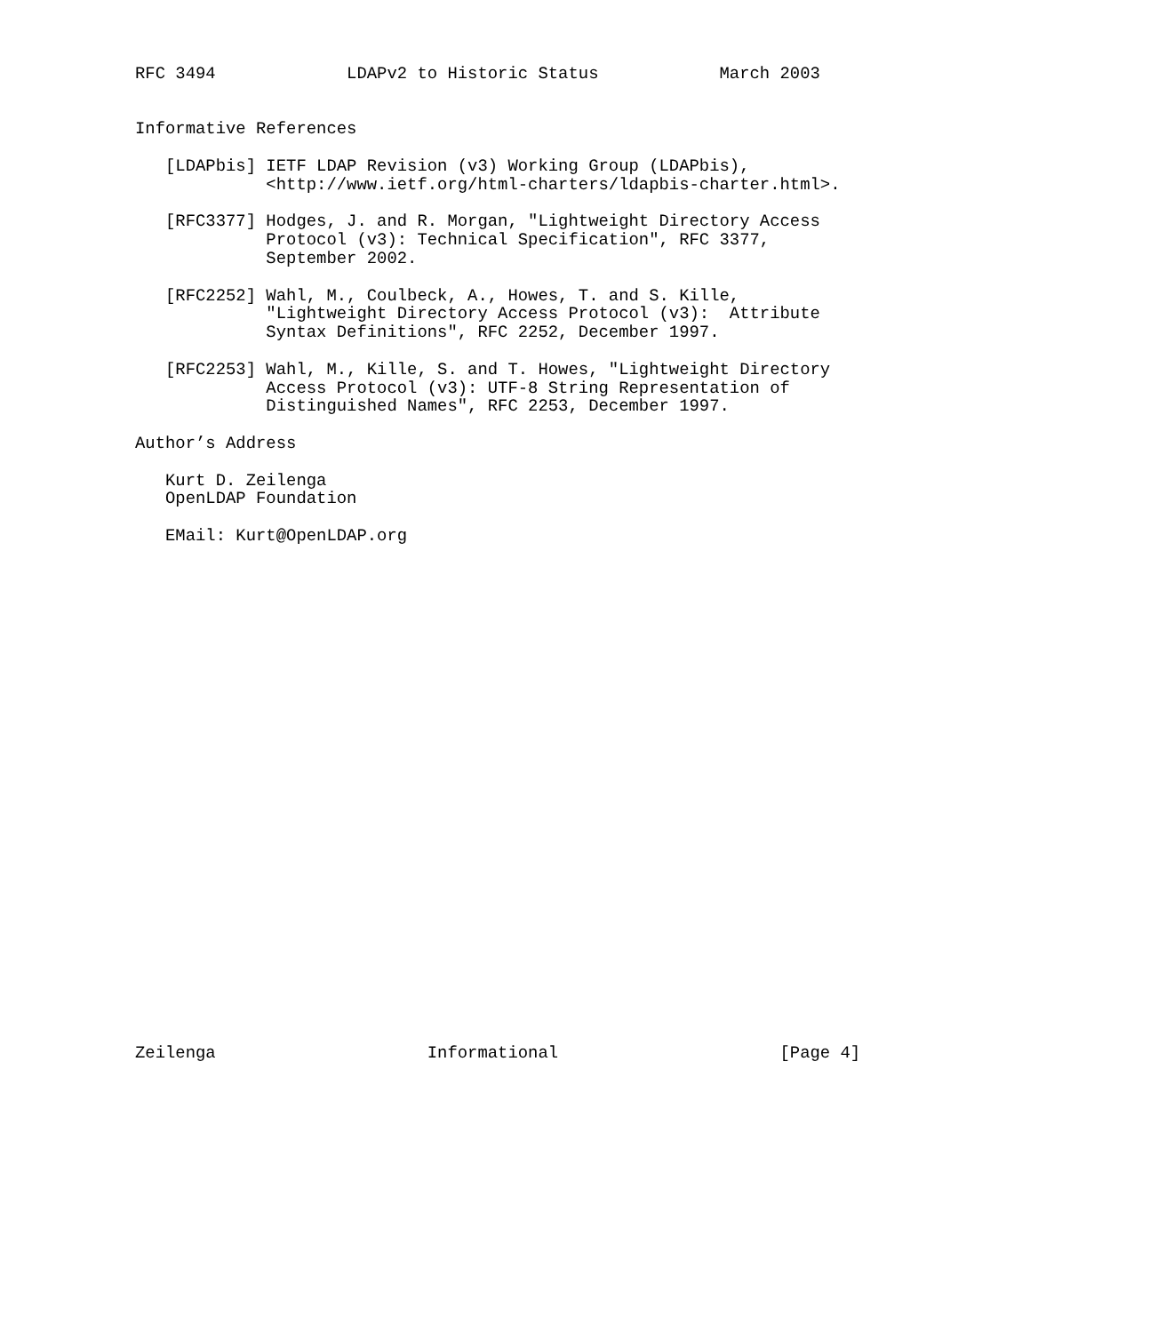RFC 3494             LDAPv2 to Historic Status            March 2003


Informative References

   [LDAPbis] IETF LDAP Revision (v3) Working Group (LDAPbis),
             <http://www.ietf.org/html-charters/ldapbis-charter.html>.

   [RFC3377] Hodges, J. and R. Morgan, "Lightweight Directory Access
             Protocol (v3): Technical Specification", RFC 3377,
             September 2002.

   [RFC2252] Wahl, M., Coulbeck, A., Howes, T. and S. Kille,
             "Lightweight Directory Access Protocol (v3):  Attribute
             Syntax Definitions", RFC 2252, December 1997.

   [RFC2253] Wahl, M., Kille, S. and T. Howes, "Lightweight Directory
             Access Protocol (v3): UTF-8 String Representation of
             Distinguished Names", RFC 2253, December 1997.

Author’s Address

   Kurt D. Zeilenga
   OpenLDAP Foundation

   EMail: Kurt@OpenLDAP.org



























Zeilenga                     Informational                      [Page 4]